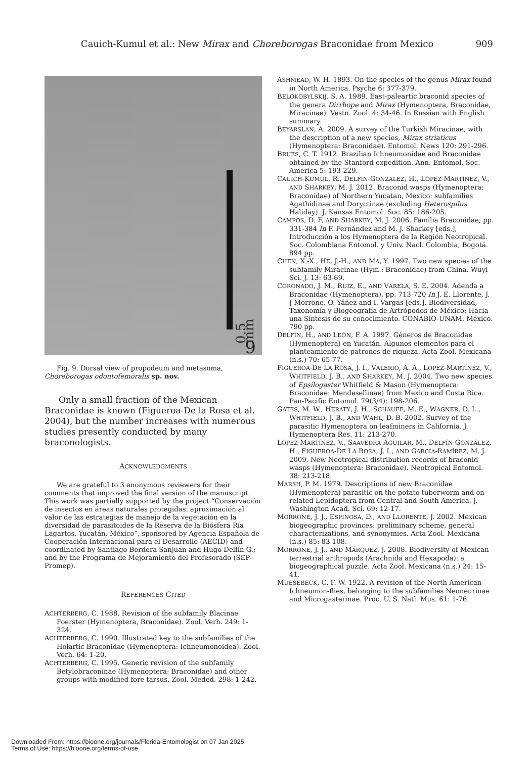Cauich-Kumul et al.: New Mirax and Choreborogas Braconidae from Mexico 909
0.5 mm
9
Fig. 9. Dorsal view of propodeum and metasoma, Choreborogas odontofemoralis sp. nov.
Only a small fraction of the Mexican Braconidae is known (Figueroa-De la Rosa et al. 2004), but the number increases with numerous studies presently conducted by many braconologists.
ACKNOWLEDGMENTS
We are grateful to 3 anonymous reviewers for their comments that improved the final version of the manuscript. This work was partially supported by the project “Conservación de insectos en áreas naturales protegidas: aproximación al valor de las estrategias de manejo de la vegetación en la diversidad de parasitoides de la Reserva de la Biósfera Ría Lagartos, Yucatán, México”, sponsored by Agencia Española de Cooperación Internacional para el Desarrollo (AECID) and coordinated by Santiago Bordera Sanjuan and Hugo Delfín G.; and by the Programa de Mejoramiento del Profesorado (SEP-Promep).
REFERENCES CITED
ACHTERBERG, C. 1988. Revision of the subfamily Blacinae Foerster (Hymenoptera, Braconidae). Zool. Verh. 249: 1-324.
ACHTERBERG, C. 1990. Illustrated key to the subfamilies of the Holartic Braconidae (Hymenoptera: Ichneumonoidea). Zool. Verh. 64: 1-20.
ACHTERBERG, C. 1995. Generic revision of the subfamily Betylobraconinae (Hymenoptera: Braconidae) and other groups with modified fore tarsus. Zool. Meded. 298: 1-242.
ASHMEAD, W. H. 1893. On the species of the genus Mirax found in North America. Psyche 6: 377-379.
BELOKOBYLSKIJ, S. A. 1989. East-paleartic braconid species of the genera Dirrhope and Mirax (Hymenoptera, Braconidae, Miracinae). Vestn. Zool. 4: 34-46. In Russian with English summary.
BEYARSLAN, A. 2009. A survey of the Turkish Miracinae, with the description of a new species, Mirax striaticus (Hymenoptera: Braconidae). Entomol. News 120: 291-296.
BRUES, C. T. 1912. Brazilian Ichneumonidae and Braconidae obtained by the Stanford expedition. Ann. Entomol. Soc. America 5: 193-229.
CAUICH-KUMUL, R., DELFIN-GONZALEZ, H., LÓPEZ-MARTÍNEZ, V., AND SHARKEY, M. J. 2012. Braconid wasps (Hymenoptera: Braconidae) of Northern Yucatan, Mexico: subfamilies Agathidinae and Doryctinae (excluding Heterospilus Haliday). J. Kansas Entomol. Soc. 85: 186-205.
CAMPOS, D. F, AND SHARKEY, M. J. 2006. Familia Braconidae, pp. 331-384 In F. Fernández and M. J. Sharkey [eds.], Introducción a los Hymenoptera de la Región Neotropical. Soc. Colombiana Entomol. y Univ. Nacl. Colombia, Bogotá. 894 pp.
CHEN, X.-X., HE, J.-H., AND MA, Y. 1997. Two new species of the subfamily Miracinae (Hym.: Braconidae) from China. Wuyi Sci. J. 13: 63-69.
CORONADO, J. M., RUÍZ, E., AND VARELA, S. E. 2004. Adenda a Braconidae (Hymenoptera), pp. 713-720 In J. E. Llorente, J. J Morrone, O. Yáñez and I. Vargas [eds.], Biodiversidad, Taxonomía y Biogeografía de Artrópodos de México: Hacia una Síntesis de su conocimiento. CONABIO-UNAM. México. 790 pp.
DELFÍN, H., AND LEÓN, F. A. 1997. Géneros de Braconidae (Hymenoptera) en Yucatán. Algunos elementos para el planteamiento de patrones de riqueza. Acta Zool. Mexicana (n.s.) 70: 65-77.
FIGUEROA-DE LA ROSA, J. I., VALERIO, A. A., LOPEZ-MARTÍNEZ, V., WHITFIELD, J. B., AND SHARKEY, M. J. 2004. Two new species of Epsilogaster Whitfield & Mason (Hymenoptera: Braconidae: Mendesellinae) from Mexico and Costa Rica. Pan-Pacific Entomol. 79(3/4): 198-206.
GATES, M. W., HERATY, J. H., SCHAUFF, M. E., WAGNER, D. L., WHITFIELD, J. B., AND WAHL, D. B. 2002. Survey of the parasitic Hymenoptera on leafminers in California. J. Hymenoptera Res. 11: 213-270.
LÓPEZ-MARTÍNEZ, V., SAAVEDRA-AGUILAR, M., DELFÍN-GONZÁLEZ, H., FIGUEROA-DE LA ROSA, J. I., AND GARCÍA-RAMÍREZ, M. J. 2009. New Neotropical distribution records of braconid wasps (Hymenoptera: Braconidae). Neotropical Entomol. 38: 213-218.
MARSH, P. M. 1979. Descriptions of new Braconidae (Hymenoptera) parasitic on the potato tuberworm and on related Lepidoptera from Central and South America. J. Washington Acad. Sci. 69: 12-17.
MORRONE, J. J., ESPINOSA, D., AND LLORENTE, J. 2002. Mexican biogeographic provinces: preliminary scheme, general characterizations, and synonymies. Acta Zool. Mexicana (n.s.) 85: 83-108.
MORRONE, J. J., AND MÁRQUEZ, J. 2008. Biodiversity of Mexican terrestrial arthropods (Arachnida and Hexapoda): a biogeographical puzzle. Acta Zool. Mexicana (n.s.) 24: 15-41.
MUESEBECK, C. F. W. 1922. A revision of the North American Ichneumon-flies, belonging to the subfamilies Neoneurinae and Microgasterinae. Proc. U. S. Natl. Mus. 61: 1-76.
Downloaded From: https://bioone.org/journals/Florida-Entomologist on 07 Jan 2025
Terms of Use: https://bioone.org/terms-of-use